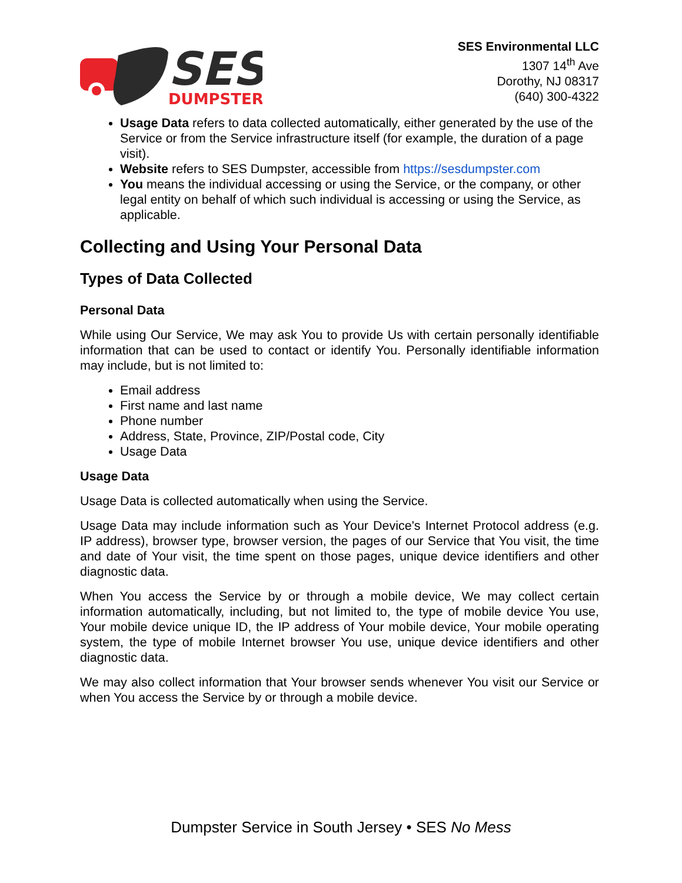SES
DUMPSTER
SES Environmental LLC
1307 14<sup>th</sup> Ave
Dorothy, NJ 08317
(640) 300-4322
Usage Data refers to data collected automatically, either generated by the use of the Service or from the Service infrastructure itself (for example, the duration of a page visit).
Website refers to SES Dumpster, accessible from https://sesdumpster.com
You means the individual accessing or using the Service, or the company, or other legal entity on behalf of which such individual is accessing or using the Service, as applicable.
Collecting and Using Your Personal Data
Types of Data Collected
Personal Data
While using Our Service, We may ask You to provide Us with certain personally identifiable information that can be used to contact or identify You. Personally identifiable information may include, but is not limited to:
Email address
First name and last name
Phone number
Address, State, Province, ZIP/Postal code, City
Usage Data
Usage Data
Usage Data is collected automatically when using the Service.
Usage Data may include information such as Your Device's Internet Protocol address (e.g. IP address), browser type, browser version, the pages of our Service that You visit, the time and date of Your visit, the time spent on those pages, unique device identifiers and other diagnostic data.
When You access the Service by or through a mobile device, We may collect certain information automatically, including, but not limited to, the type of mobile device You use, Your mobile device unique ID, the IP address of Your mobile device, Your mobile operating system, the type of mobile Internet browser You use, unique device identifiers and other diagnostic data.
We may also collect information that Your browser sends whenever You visit our Service or when You access the Service by or through a mobile device.
Dumpster Service in South Jersey • SES No Mess